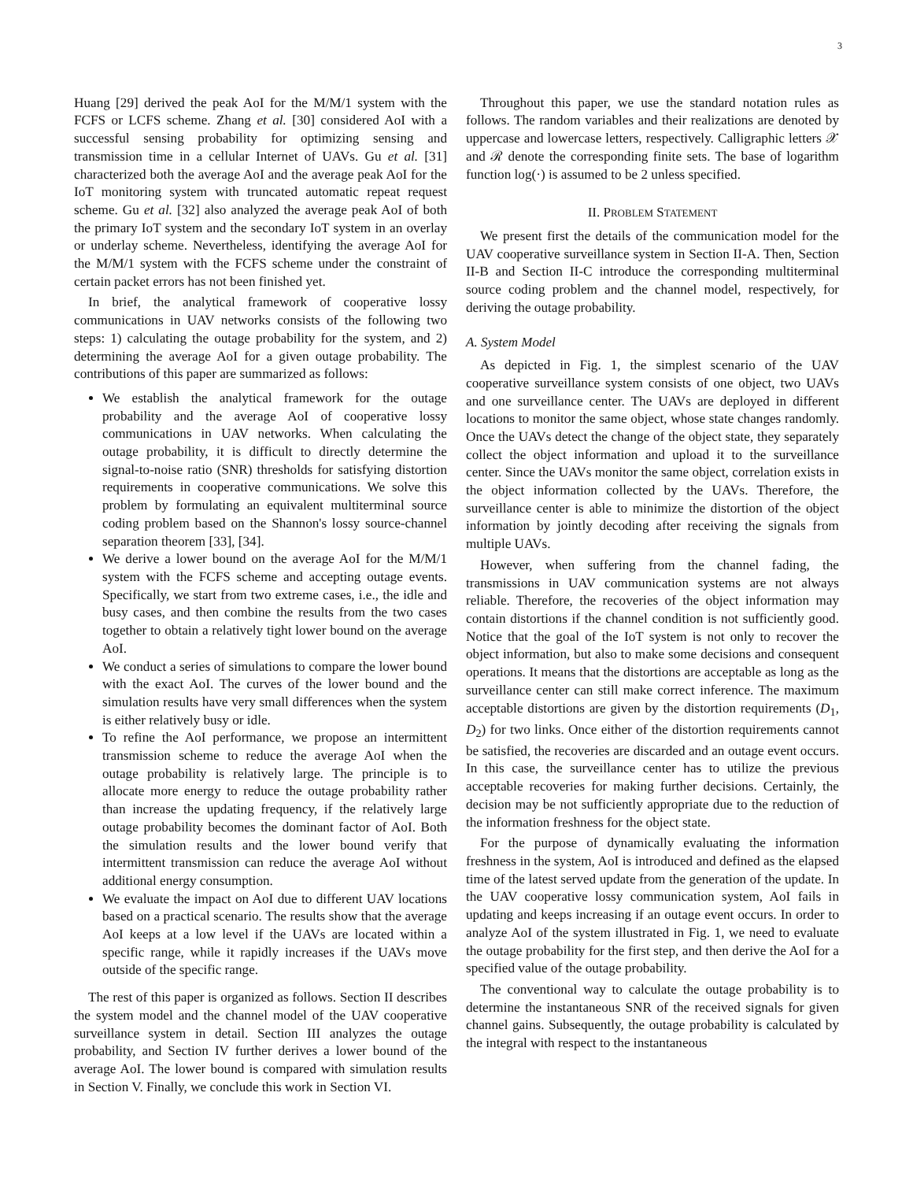3
Huang [29] derived the peak AoI for the M/M/1 system with the FCFS or LCFS scheme. Zhang et al. [30] considered AoI with a successful sensing probability for optimizing sensing and transmission time in a cellular Internet of UAVs. Gu et al. [31] characterized both the average AoI and the average peak AoI for the IoT monitoring system with truncated automatic repeat request scheme. Gu et al. [32] also analyzed the average peak AoI of both the primary IoT system and the secondary IoT system in an overlay or underlay scheme. Nevertheless, identifying the average AoI for the M/M/1 system with the FCFS scheme under the constraint of certain packet errors has not been finished yet.
In brief, the analytical framework of cooperative lossy communications in UAV networks consists of the following two steps: 1) calculating the outage probability for the system, and 2) determining the average AoI for a given outage probability. The contributions of this paper are summarized as follows:
We establish the analytical framework for the outage probability and the average AoI of cooperative lossy communications in UAV networks. When calculating the outage probability, it is difficult to directly determine the signal-to-noise ratio (SNR) thresholds for satisfying distortion requirements in cooperative communications. We solve this problem by formulating an equivalent multiterminal source coding problem based on the Shannon's lossy source-channel separation theorem [33], [34].
We derive a lower bound on the average AoI for the M/M/1 system with the FCFS scheme and accepting outage events. Specifically, we start from two extreme cases, i.e., the idle and busy cases, and then combine the results from the two cases together to obtain a relatively tight lower bound on the average AoI.
We conduct a series of simulations to compare the lower bound with the exact AoI. The curves of the lower bound and the simulation results have very small differences when the system is either relatively busy or idle.
To refine the AoI performance, we propose an intermittent transmission scheme to reduce the average AoI when the outage probability is relatively large. The principle is to allocate more energy to reduce the outage probability rather than increase the updating frequency, if the relatively large outage probability becomes the dominant factor of AoI. Both the simulation results and the lower bound verify that intermittent transmission can reduce the average AoI without additional energy consumption.
We evaluate the impact on AoI due to different UAV locations based on a practical scenario. The results show that the average AoI keeps at a low level if the UAVs are located within a specific range, while it rapidly increases if the UAVs move outside of the specific range.
The rest of this paper is organized as follows. Section II describes the system model and the channel model of the UAV cooperative surveillance system in detail. Section III analyzes the outage probability, and Section IV further derives a lower bound of the average AoI. The lower bound is compared with simulation results in Section V. Finally, we conclude this work in Section VI.
Throughout this paper, we use the standard notation rules as follows. The random variables and their realizations are denoted by uppercase and lowercase letters, respectively. Calligraphic letters 𝒳 and ℛ denote the corresponding finite sets. The base of logarithm function log(·) is assumed to be 2 unless specified.
II. PROBLEM STATEMENT
We present first the details of the communication model for the UAV cooperative surveillance system in Section II-A. Then, Section II-B and Section II-C introduce the corresponding multiterminal source coding problem and the channel model, respectively, for deriving the outage probability.
A. System Model
As depicted in Fig. 1, the simplest scenario of the UAV cooperative surveillance system consists of one object, two UAVs and one surveillance center. The UAVs are deployed in different locations to monitor the same object, whose state changes randomly. Once the UAVs detect the change of the object state, they separately collect the object information and upload it to the surveillance center. Since the UAVs monitor the same object, correlation exists in the object information collected by the UAVs. Therefore, the surveillance center is able to minimize the distortion of the object information by jointly decoding after receiving the signals from multiple UAVs.
However, when suffering from the channel fading, the transmissions in UAV communication systems are not always reliable. Therefore, the recoveries of the object information may contain distortions if the channel condition is not sufficiently good. Notice that the goal of the IoT system is not only to recover the object information, but also to make some decisions and consequent operations. It means that the distortions are acceptable as long as the surveillance center can still make correct inference. The maximum acceptable distortions are given by the distortion requirements (D<sub>1</sub>, D<sub>2</sub>) for two links. Once either of the distortion requirements cannot be satisfied, the recoveries are discarded and an outage event occurs. In this case, the surveillance center has to utilize the previous acceptable recoveries for making further decisions. Certainly, the decision may be not sufficiently appropriate due to the reduction of the information freshness for the object state.
For the purpose of dynamically evaluating the information freshness in the system, AoI is introduced and defined as the elapsed time of the latest served update from the generation of the update. In the UAV cooperative lossy communication system, AoI fails in updating and keeps increasing if an outage event occurs. In order to analyze AoI of the system illustrated in Fig. 1, we need to evaluate the outage probability for the first step, and then derive the AoI for a specified value of the outage probability.
The conventional way to calculate the outage probability is to determine the instantaneous SNR of the received signals for given channel gains. Subsequently, the outage probability is calculated by the integral with respect to the instantaneous